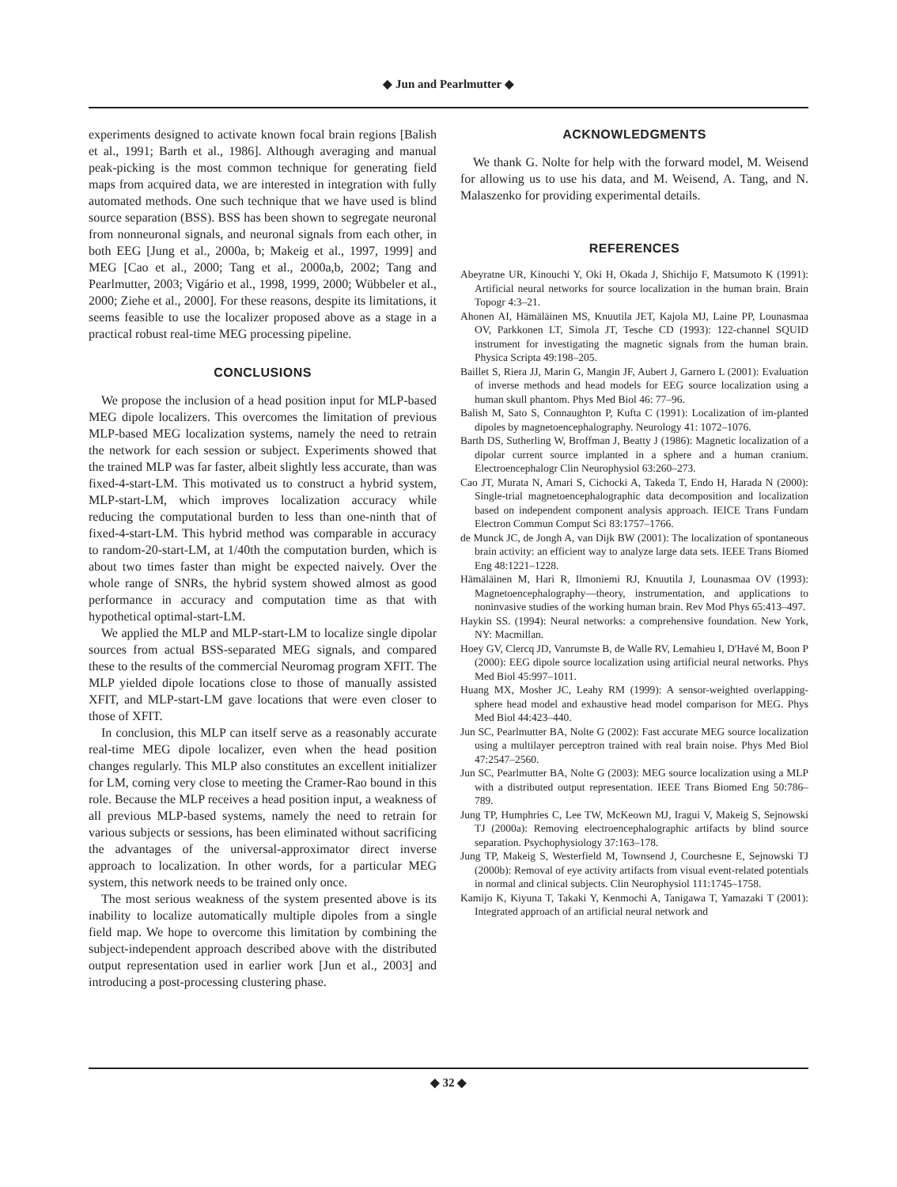◆ Jun and Pearlmutter ◆
experiments designed to activate known focal brain regions [Balish et al., 1991; Barth et al., 1986]. Although averaging and manual peak-picking is the most common technique for generating field maps from acquired data, we are interested in integration with fully automated methods. One such technique that we have used is blind source separation (BSS). BSS has been shown to segregate neuronal from nonneuronal signals, and neuronal signals from each other, in both EEG [Jung et al., 2000a, b; Makeig et al., 1997, 1999] and MEG [Cao et al., 2000; Tang et al., 2000a,b, 2002; Tang and Pearlmutter, 2003; Vigário et al., 1998, 1999, 2000; Wübbeler et al., 2000; Ziehe et al., 2000]. For these reasons, despite its limitations, it seems feasible to use the localizer proposed above as a stage in a practical robust real-time MEG processing pipeline.
CONCLUSIONS
We propose the inclusion of a head position input for MLP-based MEG dipole localizers. This overcomes the limitation of previous MLP-based MEG localization systems, namely the need to retrain the network for each session or subject. Experiments showed that the trained MLP was far faster, albeit slightly less accurate, than was fixed-4-start-LM. This motivated us to construct a hybrid system, MLP-start-LM, which improves localization accuracy while reducing the computational burden to less than one-ninth that of fixed-4-start-LM. This hybrid method was comparable in accuracy to random-20-start-LM, at 1/40th the computation burden, which is about two times faster than might be expected naively. Over the whole range of SNRs, the hybrid system showed almost as good performance in accuracy and computation time as that with hypothetical optimal-start-LM.
We applied the MLP and MLP-start-LM to localize single dipolar sources from actual BSS-separated MEG signals, and compared these to the results of the commercial Neuromag program XFIT. The MLP yielded dipole locations close to those of manually assisted XFIT, and MLP-start-LM gave locations that were even closer to those of XFIT.
In conclusion, this MLP can itself serve as a reasonably accurate real-time MEG dipole localizer, even when the head position changes regularly. This MLP also constitutes an excellent initializer for LM, coming very close to meeting the Cramer-Rao bound in this role. Because the MLP receives a head position input, a weakness of all previous MLP-based systems, namely the need to retrain for various subjects or sessions, has been eliminated without sacrificing the advantages of the universal-approximator direct inverse approach to localization. In other words, for a particular MEG system, this network needs to be trained only once.
The most serious weakness of the system presented above is its inability to localize automatically multiple dipoles from a single field map. We hope to overcome this limitation by combining the subject-independent approach described above with the distributed output representation used in earlier work [Jun et al., 2003] and introducing a post-processing clustering phase.
ACKNOWLEDGMENTS
We thank G. Nolte for help with the forward model, M. Weisend for allowing us to use his data, and M. Weisend, A. Tang, and N. Malaszenko for providing experimental details.
REFERENCES
Abeyratne UR, Kinouchi Y, Oki H, Okada J, Shichijo F, Matsumoto K (1991): Artificial neural networks for source localization in the human brain. Brain Topogr 4:3–21.
Ahonen AI, Hämäläinen MS, Knuutila JET, Kajola MJ, Laine PP, Lounasmaa OV, Parkkonen LT, Simola JT, Tesche CD (1993): 122-channel SQUID instrument for investigating the magnetic signals from the human brain. Physica Scripta 49:198–205.
Baillet S, Riera JJ, Marin G, Mangin JF, Aubert J, Garnero L (2001): Evaluation of inverse methods and head models for EEG source localization using a human skull phantom. Phys Med Biol 46: 77–96.
Balish M, Sato S, Connaughton P, Kufta C (1991): Localization of im-planted dipoles by magnetoencephalography. Neurology 41: 1072–1076.
Barth DS, Sutherling W, Broffman J, Beatty J (1986): Magnetic localization of a dipolar current source implanted in a sphere and a human cranium. Electroencephalogr Clin Neurophysiol 63:260–273.
Cao JT, Murata N, Amari S, Cichocki A, Takeda T, Endo H, Harada N (2000): Single-trial magnetoencephalographic data decomposition and localization based on independent component analysis approach. IEICE Trans Fundam Electron Commun Comput Sci 83:1757–1766.
de Munck JC, de Jongh A, van Dijk BW (2001): The localization of spontaneous brain activity: an efficient way to analyze large data sets. IEEE Trans Biomed Eng 48:1221–1228.
Hämäläinen M, Hari R, Ilmoniemi RJ, Knuutila J, Lounasmaa OV (1993): Magnetoencephalography—theory, instrumentation, and applications to noninvasive studies of the working human brain. Rev Mod Phys 65:413–497.
Haykin SS. (1994): Neural networks: a comprehensive foundation. New York, NY: Macmillan.
Hoey GV, Clercq JD, Vanrumste B, de Walle RV, Lemahieu I, D'Havé M, Boon P (2000): EEG dipole source localization using artificial neural networks. Phys Med Biol 45:997–1011.
Huang MX, Mosher JC, Leahy RM (1999): A sensor-weighted overlapping-sphere head model and exhaustive head model comparison for MEG. Phys Med Biol 44:423–440.
Jun SC, Pearlmutter BA, Nolte G (2002): Fast accurate MEG source localization using a multilayer perceptron trained with real brain noise. Phys Med Biol 47:2547–2560.
Jun SC, Pearlmutter BA, Nolte G (2003): MEG source localization using a MLP with a distributed output representation. IEEE Trans Biomed Eng 50:786–789.
Jung TP, Humphries C, Lee TW, McKeown MJ, Iragui V, Makeig S, Sejnowski TJ (2000a): Removing electroencephalographic artifacts by blind source separation. Psychophysiology 37:163–178.
Jung TP, Makeig S, Westerfield M, Townsend J, Courchesne E, Sejnowski TJ (2000b): Removal of eye activity artifacts from visual event-related potentials in normal and clinical subjects. Clin Neurophysiol 111:1745–1758.
Kamijo K, Kiyuna T, Takaki Y, Kenmochi A, Tanigawa T, Yamazaki T (2001): Integrated approach of an artificial neural network and
◆ 32 ◆